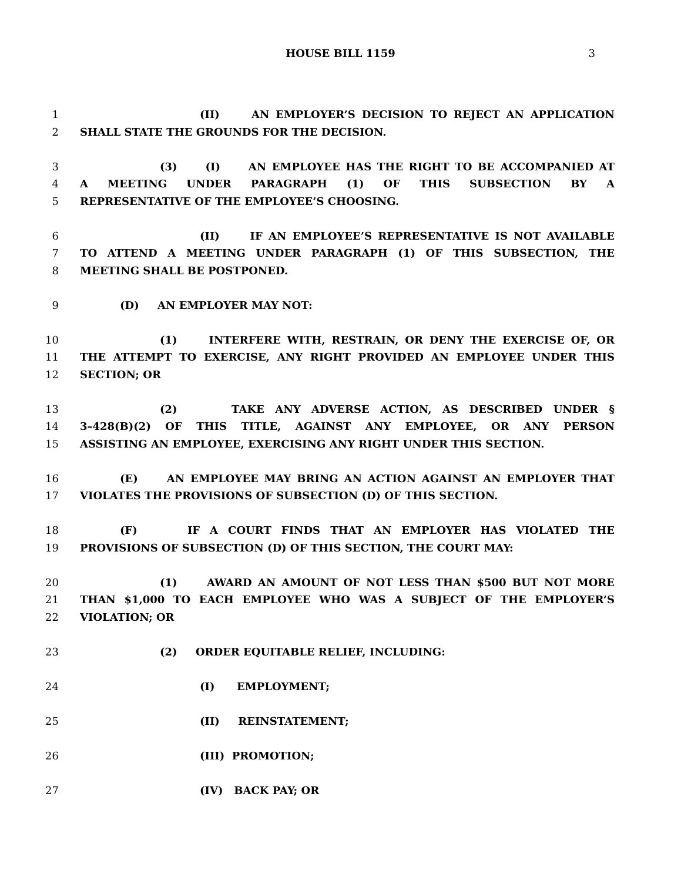HOUSE BILL 1159 3
1 (II) AN EMPLOYER’S DECISION TO REJECT AN APPLICATION
2 SHALL STATE THE GROUNDS FOR THE DECISION.
3 (3) (I) AN EMPLOYEE HAS THE RIGHT TO BE ACCOMPANIED AT
4 A MEETING UNDER PARAGRAPH (1) OF THIS SUBSECTION BY A
5 REPRESENTATIVE OF THE EMPLOYEE’S CHOOSING.
6 (II) IF AN EMPLOYEE’S REPRESENTATIVE IS NOT AVAILABLE
7 TO ATTEND A MEETING UNDER PARAGRAPH (1) OF THIS SUBSECTION, THE
8 MEETING SHALL BE POSTPONED.
9 (D) AN EMPLOYER MAY NOT:
10 (1) INTERFERE WITH, RESTRAIN, OR DENY THE EXERCISE OF, OR
11 THE ATTEMPT TO EXERCISE, ANY RIGHT PROVIDED AN EMPLOYEE UNDER THIS
12 SECTION; OR
13 (2) TAKE ANY ADVERSE ACTION, AS DESCRIBED UNDER §
14 3–428(B)(2) OF THIS TITLE, AGAINST ANY EMPLOYEE, OR ANY PERSON
15 ASSISTING AN EMPLOYEE, EXERCISING ANY RIGHT UNDER THIS SECTION.
16 (E) AN EMPLOYEE MAY BRING AN ACTION AGAINST AN EMPLOYER THAT
17 VIOLATES THE PROVISIONS OF SUBSECTION (D) OF THIS SECTION.
18 (F) IF A COURT FINDS THAT AN EMPLOYER HAS VIOLATED THE
19 PROVISIONS OF SUBSECTION (D) OF THIS SECTION, THE COURT MAY:
20 (1) AWARD AN AMOUNT OF NOT LESS THAN $500 BUT NOT MORE
21 THAN $1,000 TO EACH EMPLOYEE WHO WAS A SUBJECT OF THE EMPLOYER’S
22 VIOLATION; OR
23 (2) ORDER EQUITABLE RELIEF, INCLUDING:
24 (I) EMPLOYMENT;
25 (II) REINSTATEMENT;
26 (III) PROMOTION;
27 (IV) BACK PAY; OR